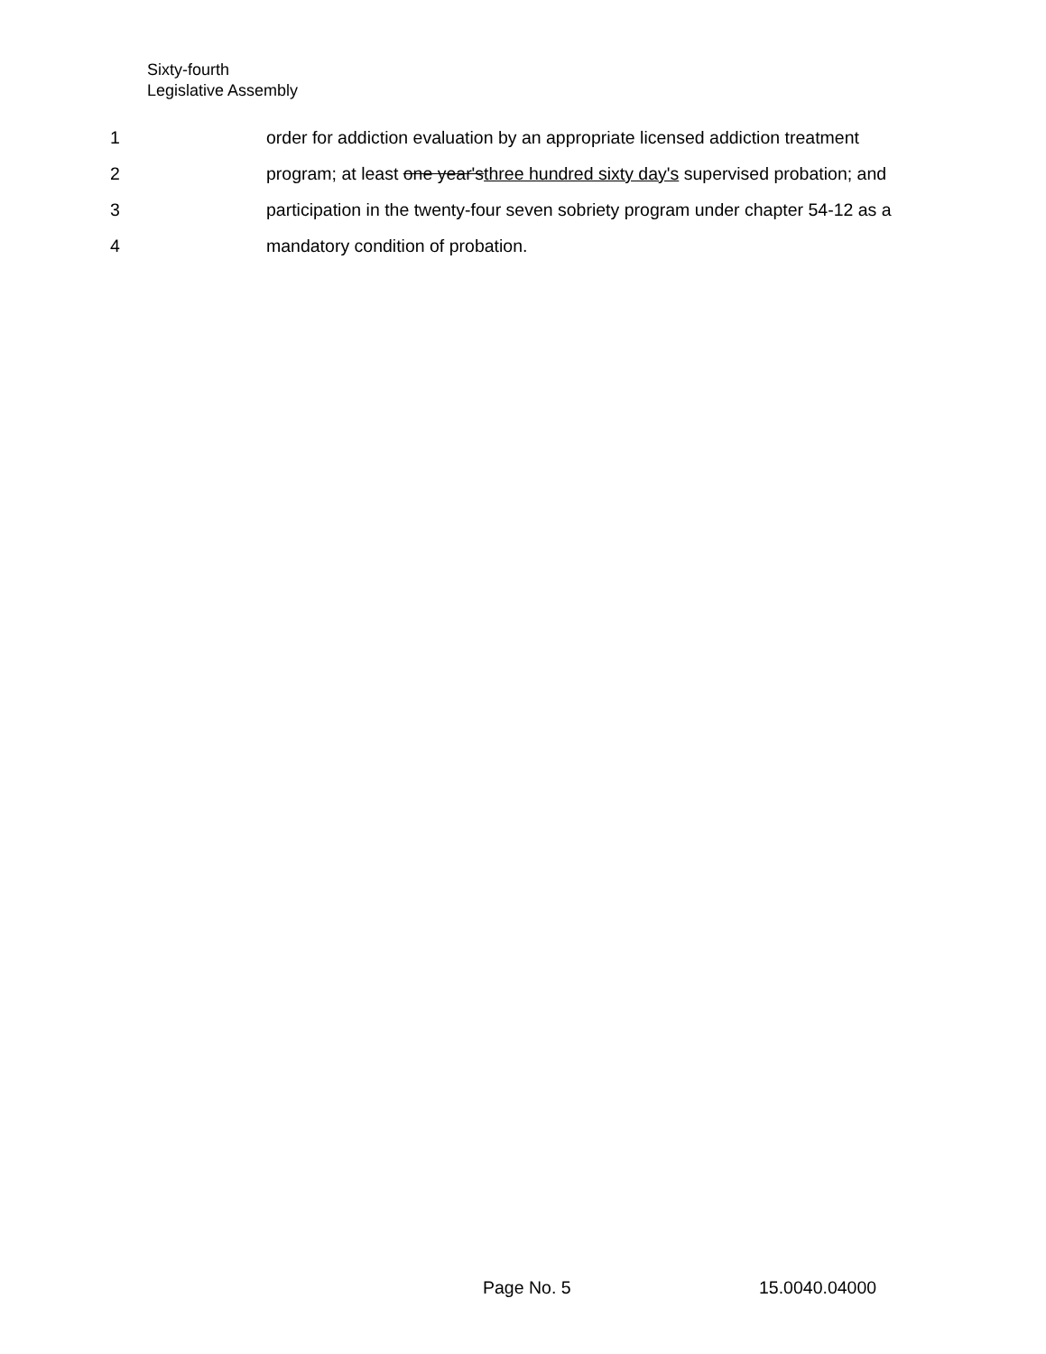Sixty-fourth
Legislative Assembly
1 order for addiction evaluation by an appropriate licensed addiction treatment
2 program; at least one year'sthree hundred sixty day's supervised probation; and
3 participation in the twenty-four seven sobriety program under chapter 54-12 as a
4 mandatory condition of probation.
Page No. 5 15.0040.04000